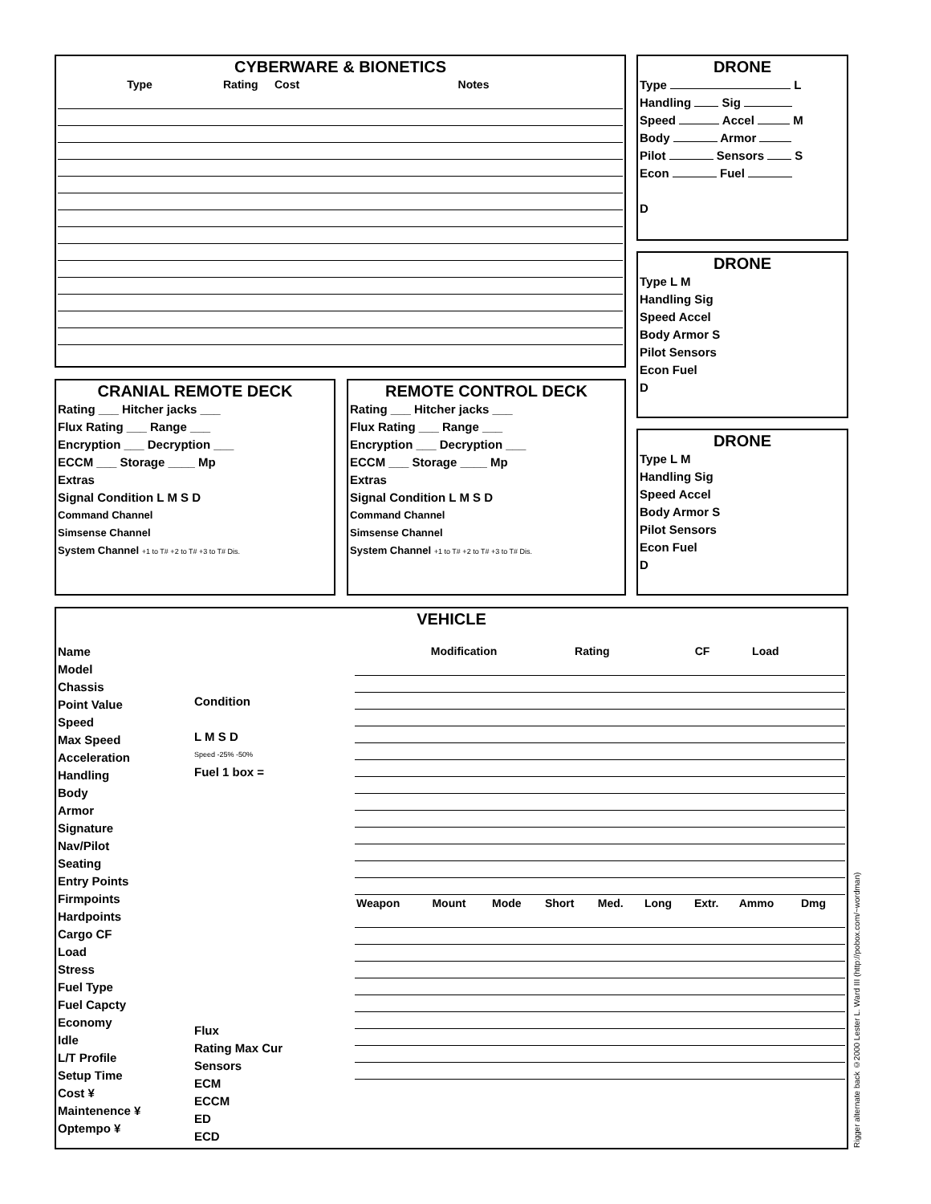CYBERWARE & BIONETICS
| Type | Rating | Cost | Notes |
| --- | --- | --- | --- |
DRONE
Type L
Handling Sig
Speed Accel M
Body Armor
Pilot Sensors S
Econ Fuel
D
DRONE
Type L M
Handling Sig
Speed Accel
Body Armor S
Pilot Sensors
Econ Fuel
D
DRONE
Type L M
Handling Sig
Speed Accel
Body Armor S
Pilot Sensors
Econ Fuel
D
CRANIAL REMOTE DECK
Rating ___ Hitcher jacks ___
Flux Rating ___ Range ___
Encryption ___ Decryption ___
ECCM ___ Storage ____ Mp
Extras
Signal Condition L M S D
Command Channel
Simsense Channel
System Channel +1 to T# +2 to T# +3 to T# Dis.
REMOTE CONTROL DECK
Rating ___ Hitcher jacks ___
Flux Rating ___ Range ___
Encryption ___ Decryption ___
ECCM ___ Storage ____ Mp
Extras
Signal Condition L M S D
Command Channel
Simsense Channel
System Channel +1 to T# +2 to T# +3 to T# Dis.
VEHICLE
Name
Model
Chassis
Point Value
Speed
Max Speed
Acceleration
Handling
Body
Armor
Signature
Nav/Pilot
Seating
Entry Points
Firmpoints
Hardpoints
Cargo CF
Load
Stress
Fuel Type
Fuel Capcty
Economy
Idle
L/T Profile
Setup Time
Cost ¥
Maintenence ¥
Optempo ¥
Condition
L M S D
Speed -25% -50%
Fuel 1 box =
Flux
Rating Max Cur
Sensors
ECM
ECCM
ED
ECD
| Modification | Rating | CF | Load |
| --- | --- | --- | --- |
| Weapon | Mount | Mode | Short | Med. | Long | Extr. | Ammo | Dmg |
| --- | --- | --- | --- | --- | --- | --- | --- | --- |
Rigger alternate back ©2000 Lester L. Ward III (http://pobox.com/~wordman)